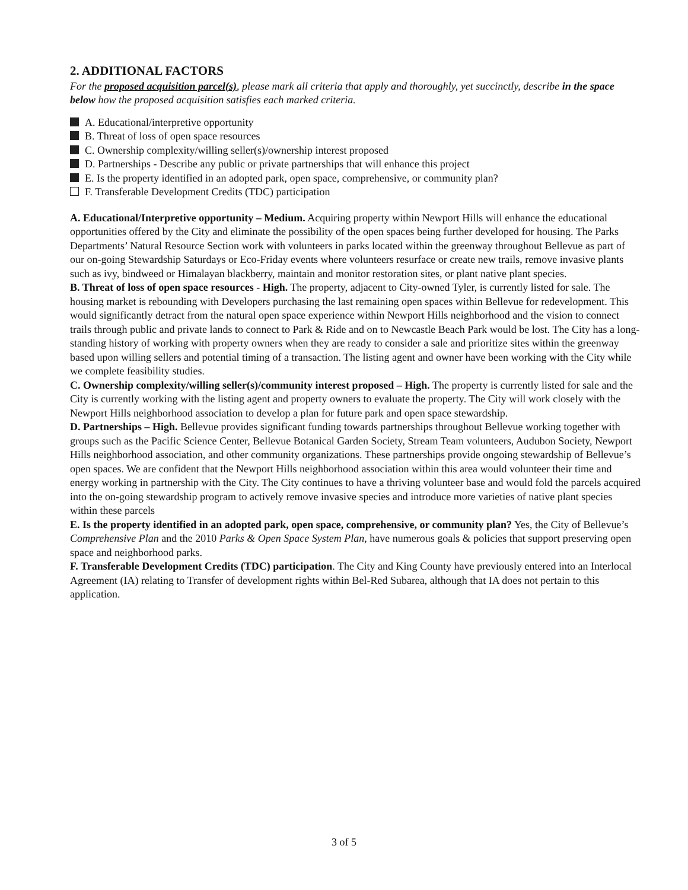2. ADDITIONAL FACTORS
For the proposed acquisition parcel(s), please mark all criteria that apply and thoroughly, yet succinctly, describe in the space below how the proposed acquisition satisfies each marked criteria.
A. Educational/interpretive opportunity
B. Threat of loss of open space resources
C. Ownership complexity/willing seller(s)/ownership interest proposed
D. Partnerships - Describe any public or private partnerships that will enhance this project
E. Is the property identified in an adopted park, open space, comprehensive, or community plan?
F. Transferable Development Credits (TDC) participation
A. Educational/Interpretive opportunity – Medium. Acquiring property within Newport Hills will enhance the educational opportunities offered by the City and eliminate the possibility of the open spaces being further developed for housing. The Parks Departments’ Natural Resource Section work with volunteers in parks located within the greenway throughout Bellevue as part of our on-going Stewardship Saturdays or Eco-Friday events where volunteers resurface or create new trails, remove invasive plants such as ivy, bindweed or Himalayan blackberry, maintain and monitor restoration sites, or plant native plant species.
B. Threat of loss of open space resources - High. The property, adjacent to City-owned Tyler, is currently listed for sale. The housing market is rebounding with Developers purchasing the last remaining open spaces within Bellevue for redevelopment. This would significantly detract from the natural open space experience within Newport Hills neighborhood and the vision to connect trails through public and private lands to connect to Park & Ride and on to Newcastle Beach Park would be lost. The City has a long-standing history of working with property owners when they are ready to consider a sale and prioritize sites within the greenway based upon willing sellers and potential timing of a transaction. The listing agent and owner have been working with the City while we complete feasibility studies.
C. Ownership complexity/willing seller(s)/community interest proposed – High. The property is currently listed for sale and the City is currently working with the listing agent and property owners to evaluate the property. The City will work closely with the Newport Hills neighborhood association to develop a plan for future park and open space stewardship.
D. Partnerships – High. Bellevue provides significant funding towards partnerships throughout Bellevue working together with groups such as the Pacific Science Center, Bellevue Botanical Garden Society, Stream Team volunteers, Audubon Society, Newport Hills neighborhood association, and other community organizations. These partnerships provide ongoing stewardship of Bellevue’s open spaces. We are confident that the Newport Hills neighborhood association within this area would volunteer their time and energy working in partnership with the City. The City continues to have a thriving volunteer base and would fold the parcels acquired into the on-going stewardship program to actively remove invasive species and introduce more varieties of native plant species within these parcels
E. Is the property identified in an adopted park, open space, comprehensive, or community plan? Yes, the City of Bellevue’s Comprehensive Plan and the 2010 Parks & Open Space System Plan, have numerous goals & policies that support preserving open space and neighborhood parks.
F. Transferable Development Credits (TDC) participation. The City and King County have previously entered into an Interlocal Agreement (IA) relating to Transfer of development rights within Bel-Red Subarea, although that IA does not pertain to this application.
3 of 5